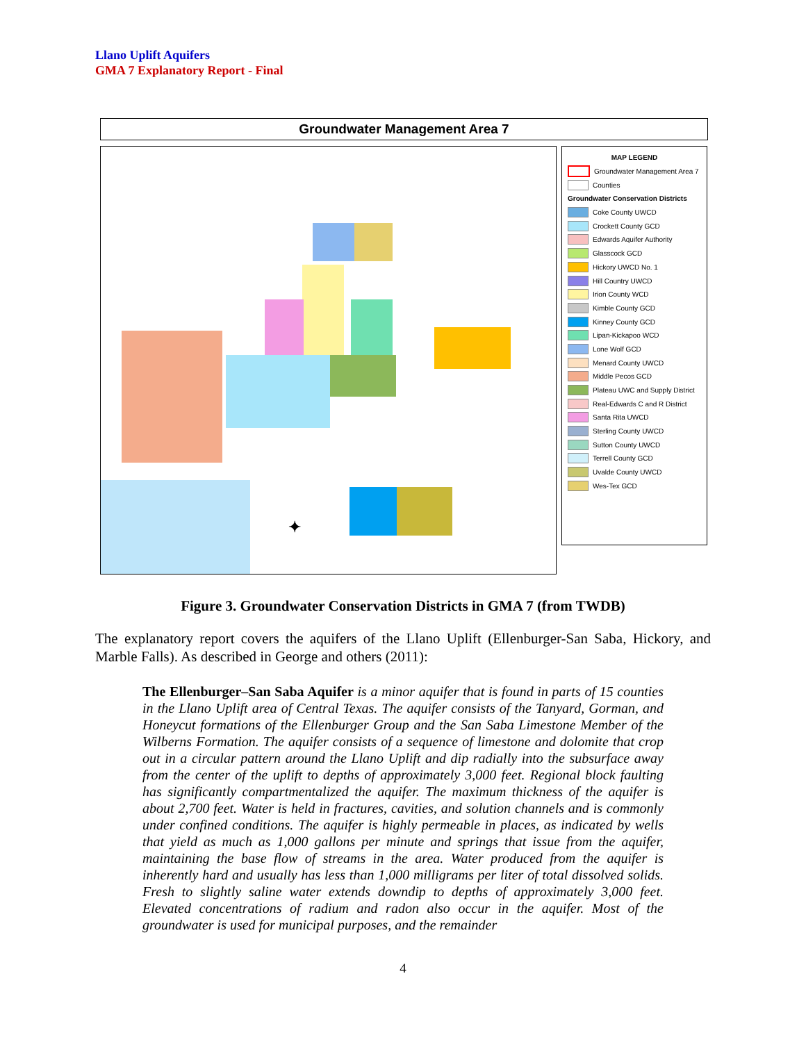Llano Uplift Aquifers
GMA 7 Explanatory Report - Final
Groundwater Management Area 7
✦
MAP LEGEND
Groundwater Management Area 7
Counties
Groundwater Conservation Districts
Coke County UWCD
Crockett County GCD
Edwards Aquifer Authority
Glasscock GCD
Hickory UWCD No. 1
Hill Country UWCD
Irion County WCD
Kimble County GCD
Kinney County GCD
Lipan-Kickapoo WCD
Lone Wolf GCD
Menard County UWCD
Middle Pecos GCD
Plateau UWC and Supply District
Real-Edwards C and R District
Santa Rita UWCD
Sterling County UWCD
Sutton County UWCD
Terrell County GCD
Uvalde County UWCD
Wes-Tex GCD
Figure 3. Groundwater Conservation Districts in GMA 7 (from TWDB)
The explanatory report covers the aquifers of the Llano Uplift (Ellenburger-San Saba, Hickory, and Marble Falls). As described in George and others (2011):
The Ellenburger–San Saba Aquifer is a minor aquifer that is found in parts of 15 counties in the Llano Uplift area of Central Texas. The aquifer consists of the Tanyard, Gorman, and Honeycut formations of the Ellenburger Group and the San Saba Limestone Member of the Wilberns Formation. The aquifer consists of a sequence of limestone and dolomite that crop out in a circular pattern around the Llano Uplift and dip radially into the subsurface away from the center of the uplift to depths of approximately 3,000 feet. Regional block faulting has significantly compartmentalized the aquifer. The maximum thickness of the aquifer is about 2,700 feet. Water is held in fractures, cavities, and solution channels and is commonly under confined conditions. The aquifer is highly permeable in places, as indicated by wells that yield as much as 1,000 gallons per minute and springs that issue from the aquifer, maintaining the base flow of streams in the area. Water produced from the aquifer is inherently hard and usually has less than 1,000 milligrams per liter of total dissolved solids. Fresh to slightly saline water extends downdip to depths of approximately 3,000 feet. Elevated concentrations of radium and radon also occur in the aquifer. Most of the groundwater is used for municipal purposes, and the remainder
4